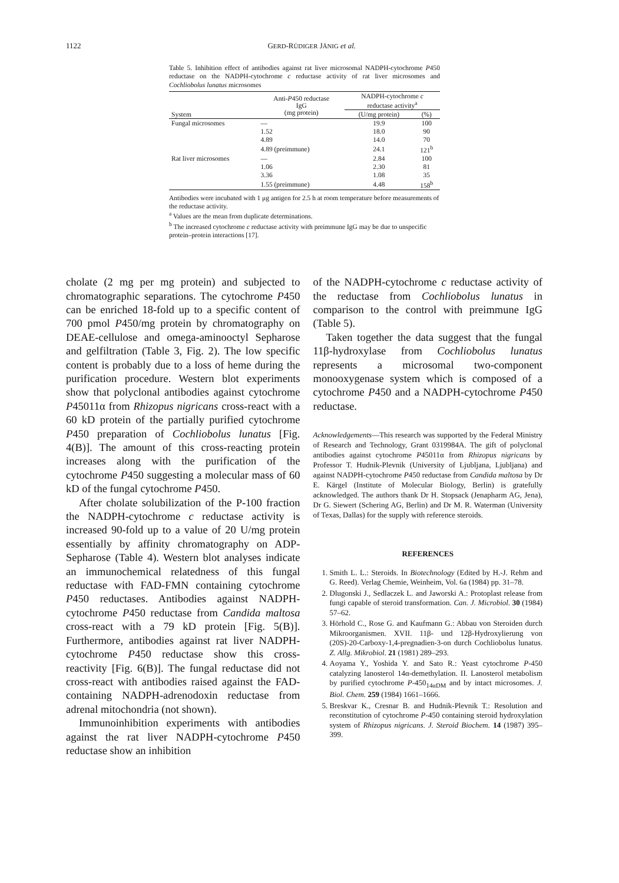1122 GERD-RÜDIGER JÄNIG et al.
Table 5. Inhibition effect of antibodies against rat liver microsomal NADPH-cytochrome P450 reductase on the NADPH-cytochrome c reductase activity of rat liver microsomes and Cochliobolus lunatus microsomes
| System | Anti- P 450 reductase IgG (mg protein) | NADPH-cytochrome c reductase activity<sup>a</sup> | |
| --- | --- | --- | --- |
| | | (U/mg protein) | (%) |
| Fungal microsomes | — | 19.9 | 100 |
| | 1.52 | 18.0 | 90 |
| | 4.89 | 14.0 | 70 |
| | 4.89 (preimmune) | 24.1 | 121<sup>b</sup> |
| Rat liver microsomes | — | 2.84 | 100 |
| | 1.06 | 2.30 | 81 |
| | 3.36 | 1.08 | 35 |
| | 1.55 (preimmune) | 4.48 | 158<sup>b</sup> |
Antibodies were incubated with 1 μg antigen for 2.5 h at room temperature before measurements of the reductase activity.
<sup>a</sup> Values are the mean from duplicate determinations.
<sup>b</sup> The increased cytochrome c reductase activity with preimmune IgG may be due to unspecific protein–protein interactions [17].
cholate (2 mg per mg protein) and subjected to chromatographic separations. The cytochrome P450 can be enriched 18-fold up to a specific content of 700 pmol P450/mg protein by chromatography on DEAE-cellulose and omega-aminooctyl Sepharose and gelfiltration (Table 3, Fig. 2). The low specific content is probably due to a loss of heme during the purification procedure. Western blot experiments show that polyclonal antibodies against cytochrome P45011α from Rhizopus nigricans cross-react with a 60 kD protein of the partially purified cytochrome P450 preparation of Cochliobolus lunatus [Fig. 4(B)]. The amount of this cross-reacting protein increases along with the purification of the cytochrome P450 suggesting a molecular mass of 60 kD of the fungal cytochrome P450.
After cholate solubilization of the P-100 fraction the NADPH-cytochrome c reductase activity is increased 90-fold up to a value of 20 U/mg protein essentially by affinity chromatography on ADP-Sepharose (Table 4). Western blot analyses indicate an immunochemical relatedness of this fungal reductase with FAD-FMN containing cytochrome P450 reductases. Antibodies against NADPH-cytochrome P450 reductase from Candida maltosa cross-react with a 79 kD protein [Fig. 5(B)]. Furthermore, antibodies against rat liver NADPH-cytochrome P450 reductase show this cross-reactivity [Fig. 6(B)]. The fungal reductase did not cross-react with antibodies raised against the FAD-containing NADPH-adrenodoxin reductase from adrenal mitochondria (not shown).
Immunoinhibition experiments with antibodies against the rat liver NADPH-cytochrome P450 reductase show an inhibition
of the NADPH-cytochrome c reductase activity of the reductase from Cochliobolus lunatus in comparison to the control with preimmune IgG (Table 5).
Taken together the data suggest that the fungal 11β-hydroxylase from Cochliobolus lunatus represents a microsomal two-component monooxygenase system which is composed of a cytochrome P450 and a NADPH-cytochrome P450 reductase.
Acknowledgements—This research was supported by the Federal Ministry of Research and Technology, Grant 0319984A. The gift of polyclonal antibodies against cytochrome P45011α from Rhizopus nigricans by Professor T. Hudnik-Plevnik (University of Ljubljana, Ljubljana) and against NADPH-cytochrome P450 reductase from Candida maltosa by Dr E. Kärgel (Institute of Molecular Biology, Berlin) is gratefully acknowledged. The authors thank Dr H. Stopsack (Jenapharm AG, Jena), Dr G. Siewert (Schering AG, Berlin) and Dr M. R. Waterman (University of Texas, Dallas) for the supply with reference steroids.
REFERENCES
1. Smith L. L.: Steroids. In Biotechnology (Edited by H.-J. Rehm and G. Reed). Verlag Chemie, Weinheim, Vol. 6a (1984) pp. 31–78.
2. Dlugonski J., Sedlaczek L. and Jaworski A.: Protoplast release from fungi capable of steroid transformation. Can. J. Microbiol. 30 (1984) 57–62.
3. Hörhold C., Rose G. and Kaufmann G.: Abbau von Steroiden durch Mikroorganismen. XVII. 11β- und 12β-Hydroxylierung von (20S)-20-Carboxy-1,4-pregnadien-3-on durch Cochliobolus lunatus. Z. Allg. Mikrobiol. 21 (1981) 289–293.
4. Aoyama Y., Yoshida Y. and Sato R.: Yeast cytochrome P-450 catalyzing lanosterol 14α-demethylation. II. Lanosterol metabolism by purified cytochrome P-450<sub>14αDM</sub> and by intact microsomes. J. Biol. Chem. 259 (1984) 1661–1666.
5. Breskvar K., Cresnar B. and Hudnik-Plevnik T.: Resolution and reconstitution of cytochrome P-450 containing steroid hydroxylation system of Rhizopus nigricans. J. Steroid Biochem. 14 (1987) 395–399.